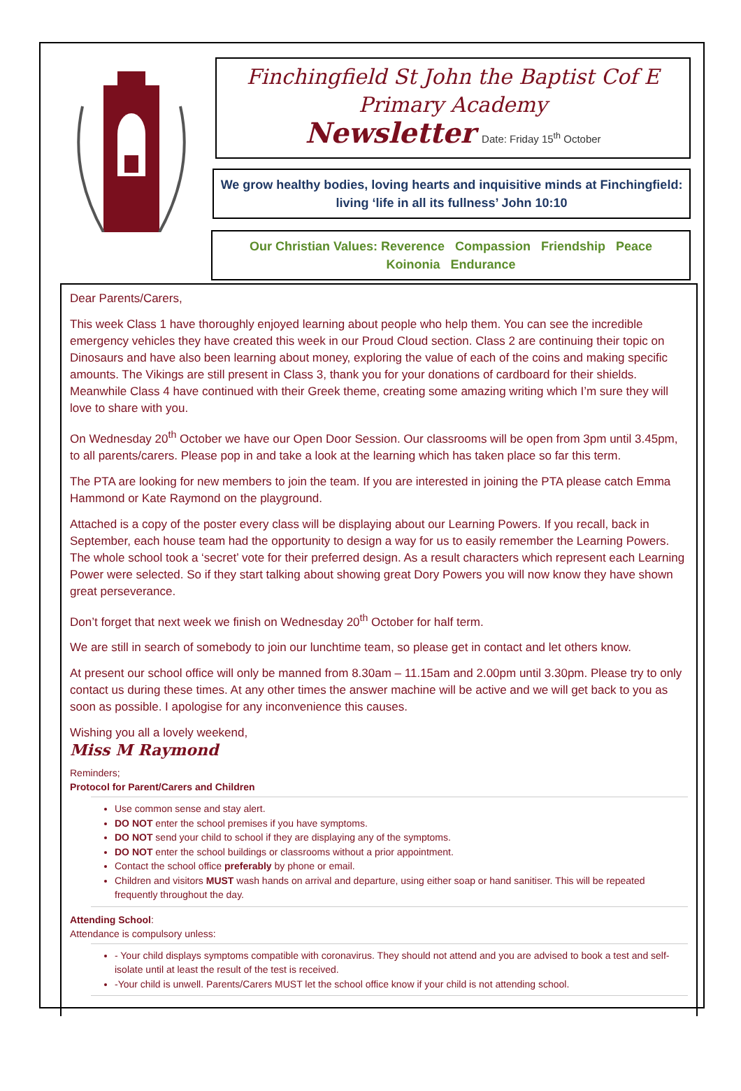Finchingfield St John the Baptist Cof E Primary Academy
Newsletter Date: Friday 15<sup>th</sup> October
We grow healthy bodies, loving hearts and inquisitive minds at Finchingfield: living ‘life in all its fullness’ John 10:10
Our Christian Values: Reverence Compassion Friendship Peace
Koinonia Endurance
Dear Parents/Carers,
This week Class 1 have thoroughly enjoyed learning about people who help them. You can see the incredible emergency vehicles they have created this week in our Proud Cloud section. Class 2 are continuing their topic on Dinosaurs and have also been learning about money, exploring the value of each of the coins and making specific amounts. The Vikings are still present in Class 3, thank you for your donations of cardboard for their shields. Meanwhile Class 4 have continued with their Greek theme, creating some amazing writing which I’m sure they will love to share with you.
On Wednesday 20<sup>th</sup> October we have our Open Door Session. Our classrooms will be open from 3pm until 3.45pm, to all parents/carers. Please pop in and take a look at the learning which has taken place so far this term.
The PTA are looking for new members to join the team. If you are interested in joining the PTA please catch Emma Hammond or Kate Raymond on the playground.
Attached is a copy of the poster every class will be displaying about our Learning Powers. If you recall, back in September, each house team had the opportunity to design a way for us to easily remember the Learning Powers. The whole school took a ‘secret’ vote for their preferred design. As a result characters which represent each Learning Power were selected. So if they start talking about showing great Dory Powers you will now know they have shown great perseverance.
Don’t forget that next week we finish on Wednesday 20<sup>th</sup> October for half term.
We are still in search of somebody to join our lunchtime team, so please get in contact and let others know.
At present our school office will only be manned from 8.30am – 11.15am and 2.00pm until 3.30pm. Please try to only contact us during these times. At any other times the answer machine will be active and we will get back to you as soon as possible. I apologise for any inconvenience this causes.
Wishing you all a lovely weekend,
Miss M Raymond
Reminders;
Protocol for Parent/Carers and Children
Use common sense and stay alert.
DO NOT enter the school premises if you have symptoms.
DO NOT send your child to school if they are displaying any of the symptoms.
DO NOT enter the school buildings or classrooms without a prior appointment.
Contact the school office preferably by phone or email.
Children and visitors MUST wash hands on arrival and departure, using either soap or hand sanitiser. This will be repeated frequently throughout the day.
Attending School:
Attendance is compulsory unless:
- Your child displays symptoms compatible with coronavirus. They should not attend and you are advised to book a test and self-isolate until at least the result of the test is received.
-Your child is unwell. Parents/Carers MUST let the school office know if your child is not attending school.